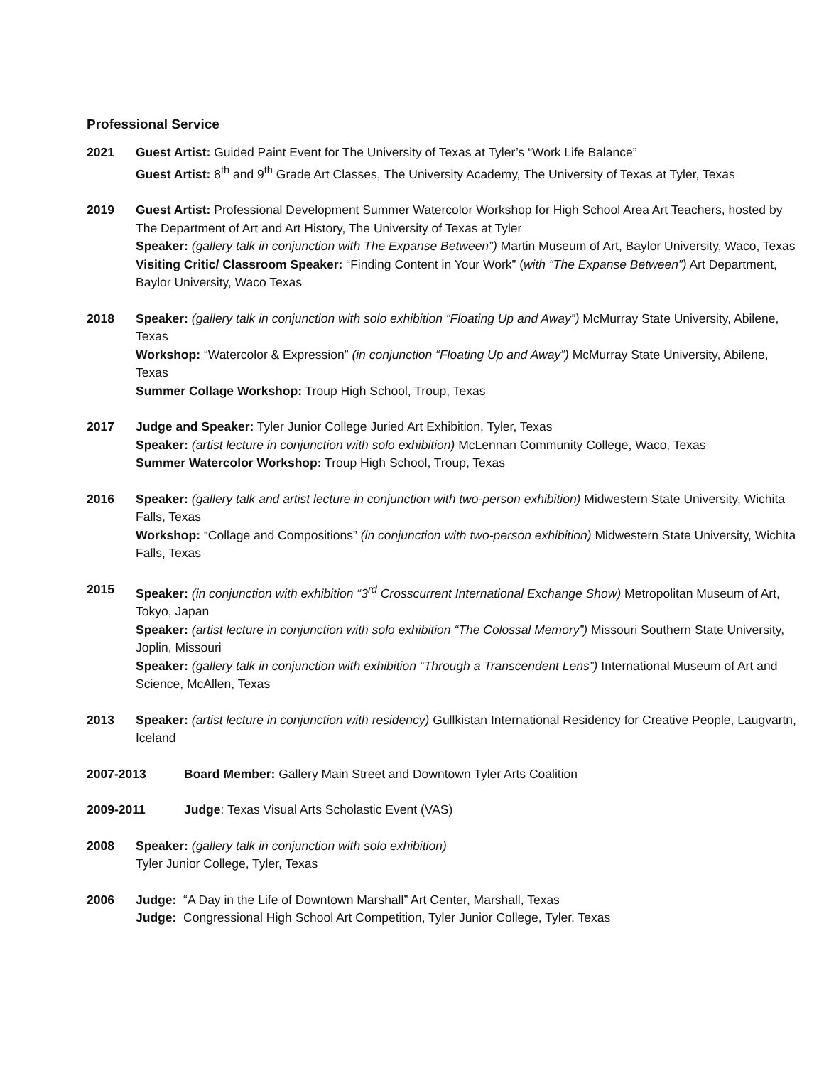Professional Service
2021 Guest Artist: Guided Paint Event for The University of Texas at Tyler’s “Work Life Balance”
Guest Artist: 8<sup>th</sup> and 9<sup>th</sup> Grade Art Classes, The University Academy, The University of Texas at Tyler, Texas
2019 Guest Artist: Professional Development Summer Watercolor Workshop for High School Area Art Teachers, hosted by The Department of Art and Art History, The University of Texas at Tyler
Speaker: (gallery talk in conjunction with The Expanse Between”) Martin Museum of Art, Baylor University, Waco, Texas
Visiting Critic/ Classroom Speaker: “Finding Content in Your Work” (with “The Expanse Between”) Art Department, Baylor University, Waco Texas
2018 Speaker: (gallery talk in conjunction with solo exhibition “Floating Up and Away”) McMurray State University, Abilene, Texas
Workshop: “Watercolor & Expression” (in conjunction “Floating Up and Away”) McMurray State University, Abilene, Texas
Summer Collage Workshop: Troup High School, Troup, Texas
2017 Judge and Speaker: Tyler Junior College Juried Art Exhibition, Tyler, Texas
Speaker: (artist lecture in conjunction with solo exhibition) McLennan Community College, Waco, Texas
Summer Watercolor Workshop: Troup High School, Troup, Texas
2016 Speaker: (gallery talk and artist lecture in conjunction with two-person exhibition) Midwestern State University, Wichita Falls, Texas
Workshop: “Collage and Compositions” (in conjunction with two-person exhibition) Midwestern State University, Wichita Falls, Texas
2015 Speaker: (in conjunction with exhibition “3<sup>rd</sup> Crosscurrent International Exchange Show) Metropolitan Museum of Art, Tokyo, Japan
Speaker: (artist lecture in conjunction with solo exhibition “The Colossal Memory”) Missouri Southern State University, Joplin, Missouri
Speaker: (gallery talk in conjunction with exhibition “Through a Transcendent Lens”) International Museum of Art and Science, McAllen, Texas
2013 Speaker: (artist lecture in conjunction with residency) Gullkistan International Residency for Creative People, Laugvartn, Iceland
2007-2013 Board Member: Gallery Main Street and Downtown Tyler Arts Coalition
2009-2011 Judge: Texas Visual Arts Scholastic Event (VAS)
2008 Speaker: (gallery talk in conjunction with solo exhibition)
Tyler Junior College, Tyler, Texas
2006 Judge: “A Day in the Life of Downtown Marshall” Art Center, Marshall, Texas
Judge: Congressional High School Art Competition, Tyler Junior College, Tyler, Texas